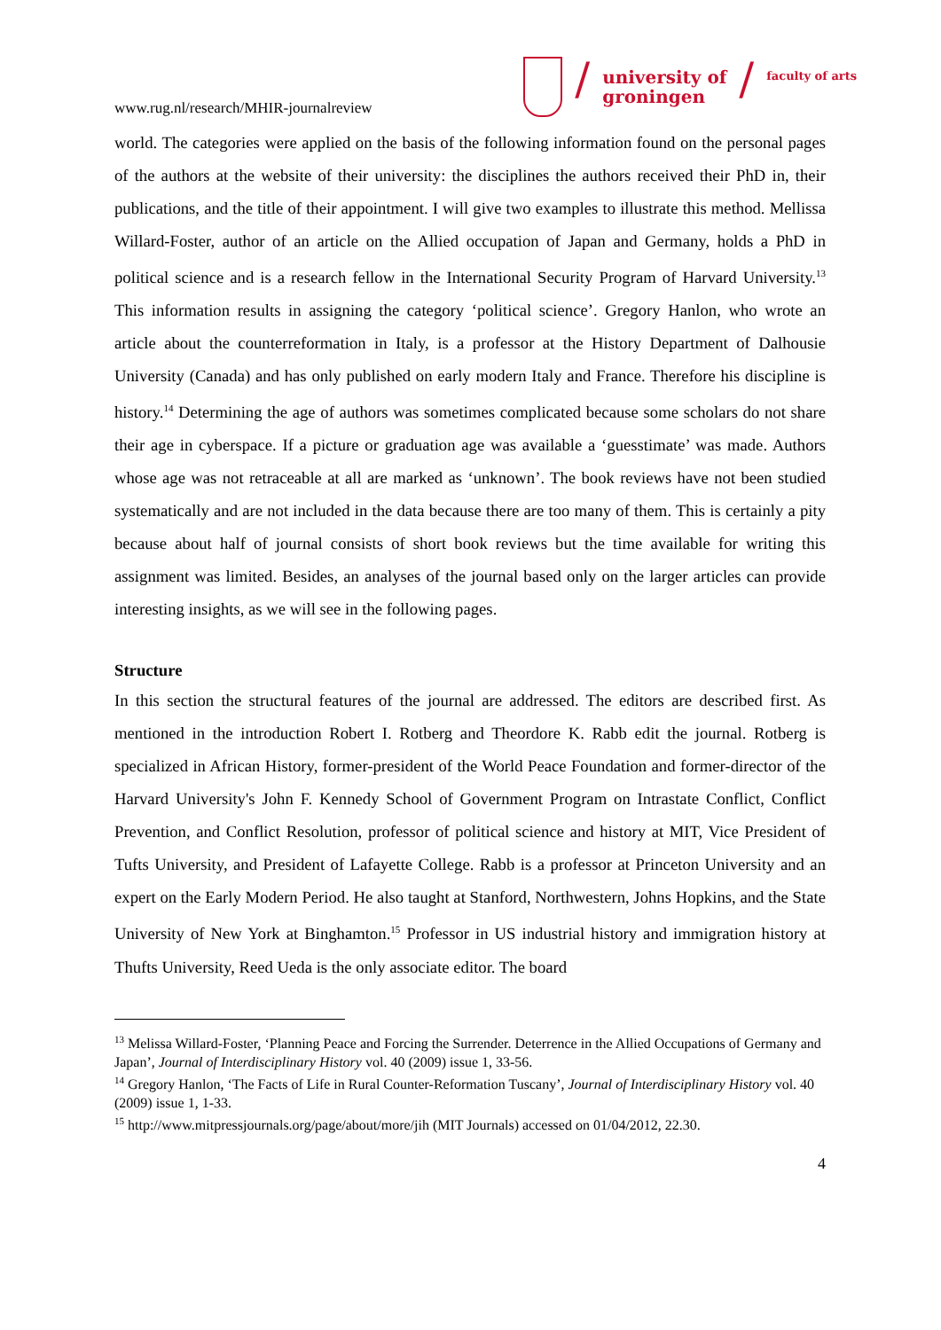www.rug.nl/research/MHIR-journalreview
/
university of
groningen
/
faculty of arts
world. The categories were applied on the basis of the following information found on the personal pages of the authors at the website of their university: the disciplines the authors received their PhD in, their publications, and the title of their appointment. I will give two examples to illustrate this method. Mellissa Willard-Foster, author of an article on the Allied occupation of Japan and Germany, holds a PhD in political science and is a research fellow in the International Security Program of Harvard University.<sup>13</sup> This information results in assigning the category ‘political science’. Gregory Hanlon, who wrote an article about the counterreformation in Italy, is a professor at the History Department of Dalhousie University (Canada) and has only published on early modern Italy and France. Therefore his discipline is history.<sup>14</sup> Determining the age of authors was sometimes complicated because some scholars do not share their age in cyberspace. If a picture or graduation age was available a ‘guesstimate’ was made. Authors whose age was not retraceable at all are marked as ‘unknown’. The book reviews have not been studied systematically and are not included in the data because there are too many of them. This is certainly a pity because about half of journal consists of short book reviews but the time available for writing this assignment was limited. Besides, an analyses of the journal based only on the larger articles can provide interesting insights, as we will see in the following pages.
Structure
In this section the structural features of the journal are addressed. The editors are described first. As mentioned in the introduction Robert I. Rotberg and Theordore K. Rabb edit the journal. Rotberg is specialized in African History, former-president of the World Peace Foundation and former-director of the Harvard University's John F. Kennedy School of Government Program on Intrastate Conflict, Conflict Prevention, and Conflict Resolution, professor of political science and history at MIT, Vice President of Tufts University, and President of Lafayette College. Rabb is a professor at Princeton University and an expert on the Early Modern Period. He also taught at Stanford, Northwestern, Johns Hopkins, and the State University of New York at Binghamton.<sup>15</sup> Professor in US industrial history and immigration history at Thufts University, Reed Ueda is the only associate editor. The board
<sup>13</sup> Melissa Willard-Foster, ‘Planning Peace and Forcing the Surrender. Deterrence in the Allied Occupations of Germany and Japan’, Journal of Interdisciplinary History vol. 40 (2009) issue 1, 33-56.
<sup>14</sup> Gregory Hanlon, ‘The Facts of Life in Rural Counter-Reformation Tuscany’, Journal of Interdisciplinary History vol. 40 (2009) issue 1, 1-33.
<sup>15</sup> http://www.mitpressjournals.org/page/about/more/jih (MIT Journals) accessed on 01/04/2012, 22.30.
4